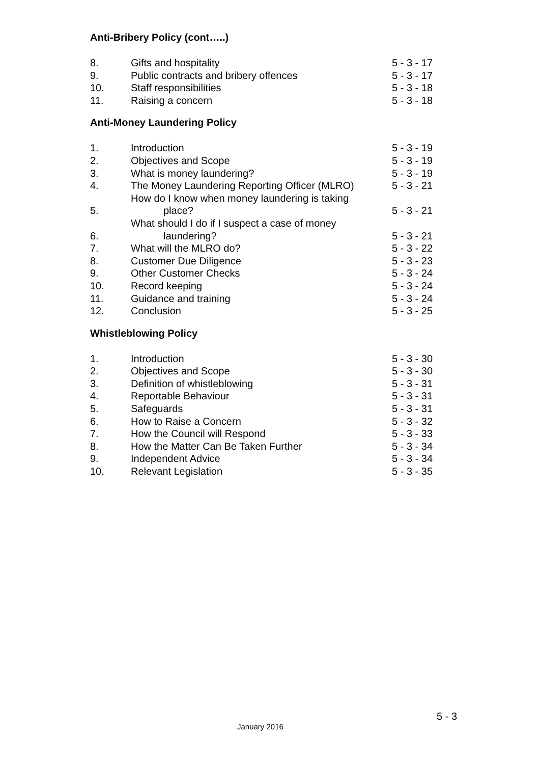Anti-Bribery Policy (cont…..)
| 8. | Gifts and hospitality | 5 - 3 - 17 |
| 9. | Public contracts and bribery offences | 5 - 3 - 17 |
| 10. | Staff responsibilities | 5 - 3 - 18 |
| 11. | Raising a concern | 5 - 3 - 18 |
Anti-Money Laundering Policy
| 1. | Introduction | 5 - 3 - 19 |
| 2. | Objectives and Scope | 5 - 3 - 19 |
| 3. | What is money laundering? | 5 - 3 - 19 |
| 4. | The Money Laundering Reporting Officer (MLRO) | 5 - 3 - 21 |
| 5. | How do I know when money laundering is taking place? | 5 - 3 - 21 |
| 6. | What should I do if I suspect a case of money laundering? | 5 - 3 - 21 |
| 7. | What will the MLRO do? | 5 - 3 - 22 |
| 8. | Customer Due Diligence | 5 - 3 - 23 |
| 9. | Other Customer Checks | 5 - 3 - 24 |
| 10. | Record keeping | 5 - 3 - 24 |
| 11. | Guidance and training | 5 - 3 - 24 |
| 12. | Conclusion | 5 - 3 - 25 |
Whistleblowing Policy
| 1. | Introduction | 5 - 3 - 30 |
| 2. | Objectives and Scope | 5 - 3 - 30 |
| 3. | Definition of whistleblowing | 5 - 3 - 31 |
| 4. | Reportable Behaviour | 5 - 3 - 31 |
| 5. | Safeguards | 5 - 3 - 31 |
| 6. | How to Raise a Concern | 5 - 3 - 32 |
| 7. | How the Council will Respond | 5 - 3 - 33 |
| 8. | How the Matter Can Be Taken Further | 5 - 3 - 34 |
| 9. | Independent Advice | 5 - 3 - 34 |
| 10. | Relevant Legislation | 5 - 3 - 35 |
5 - 3
January 2016